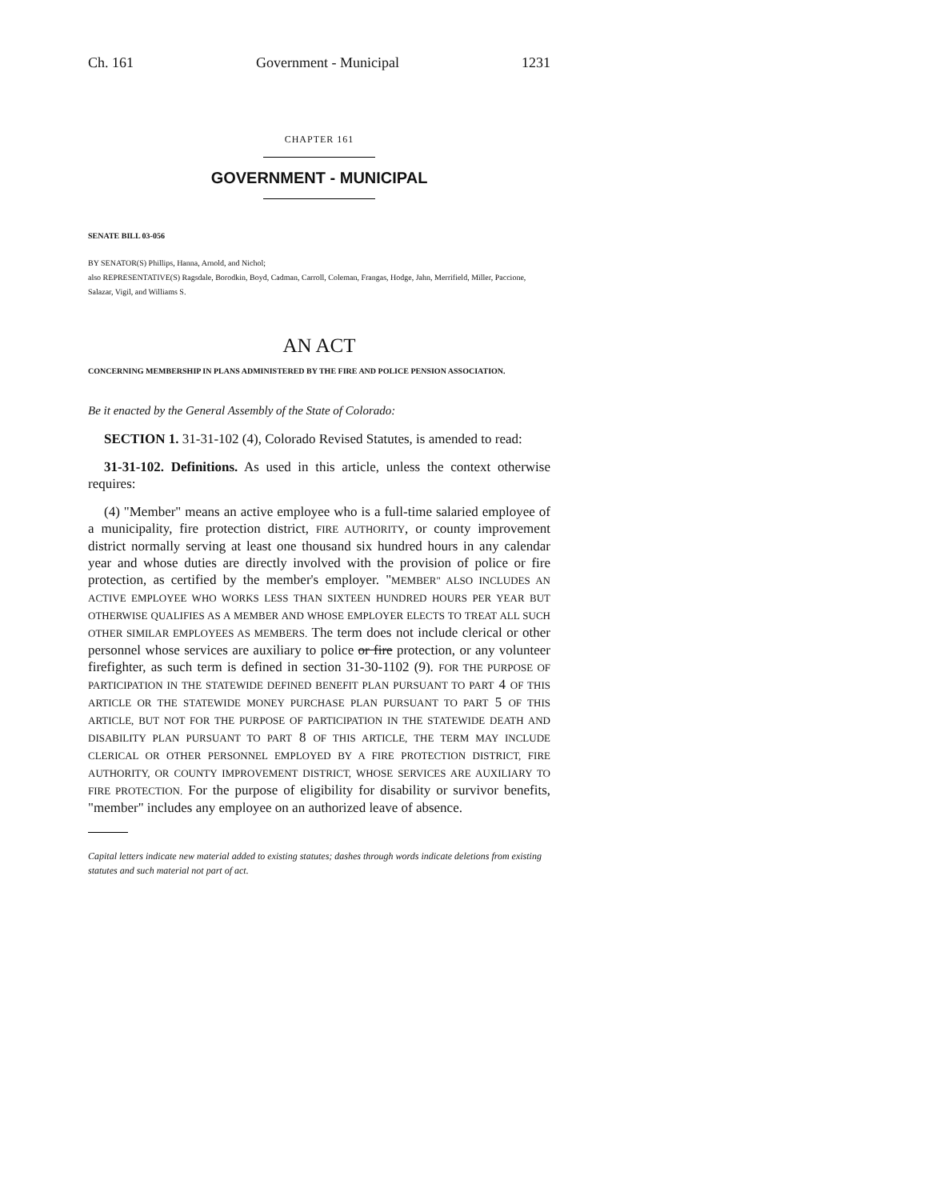Ch. 161 Government - Municipal 1231
CHAPTER 161
GOVERNMENT - MUNICIPAL
SENATE BILL 03-056
BY SENATOR(S) Phillips, Hanna, Arnold, and Nichol;
also REPRESENTATIVE(S) Ragsdale, Borodkin, Boyd, Cadman, Carroll, Coleman, Frangas, Hodge, Jahn, Merrifield, Miller, Paccione, Salazar, Vigil, and Williams S.
AN ACT
CONCERNING MEMBERSHIP IN PLANS ADMINISTERED BY THE FIRE AND POLICE PENSION ASSOCIATION.
Be it enacted by the General Assembly of the State of Colorado:
SECTION 1. 31-31-102 (4), Colorado Revised Statutes, is amended to read:
31-31-102. Definitions. As used in this article, unless the context otherwise requires:
(4) "Member" means an active employee who is a full-time salaried employee of a municipality, fire protection district, FIRE AUTHORITY, or county improvement district normally serving at least one thousand six hundred hours in any calendar year and whose duties are directly involved with the provision of police or fire protection, as certified by the member's employer. "MEMBER" ALSO INCLUDES AN ACTIVE EMPLOYEE WHO WORKS LESS THAN SIXTEEN HUNDRED HOURS PER YEAR BUT OTHERWISE QUALIFIES AS A MEMBER AND WHOSE EMPLOYER ELECTS TO TREAT ALL SUCH OTHER SIMILAR EMPLOYEES AS MEMBERS. The term does not include clerical or other personnel whose services are auxiliary to police or fire protection, or any volunteer firefighter, as such term is defined in section 31-30-1102 (9). FOR THE PURPOSE OF PARTICIPATION IN THE STATEWIDE DEFINED BENEFIT PLAN PURSUANT TO PART 4 OF THIS ARTICLE OR THE STATEWIDE MONEY PURCHASE PLAN PURSUANT TO PART 5 OF THIS ARTICLE, BUT NOT FOR THE PURPOSE OF PARTICIPATION IN THE STATEWIDE DEATH AND DISABILITY PLAN PURSUANT TO PART 8 OF THIS ARTICLE, THE TERM MAY INCLUDE CLERICAL OR OTHER PERSONNEL EMPLOYED BY A FIRE PROTECTION DISTRICT, FIRE AUTHORITY, OR COUNTY IMPROVEMENT DISTRICT, WHOSE SERVICES ARE AUXILIARY TO FIRE PROTECTION. For the purpose of eligibility for disability or survivor benefits, "member" includes any employee on an authorized leave of absence.
Capital letters indicate new material added to existing statutes; dashes through words indicate deletions from existing statutes and such material not part of act.